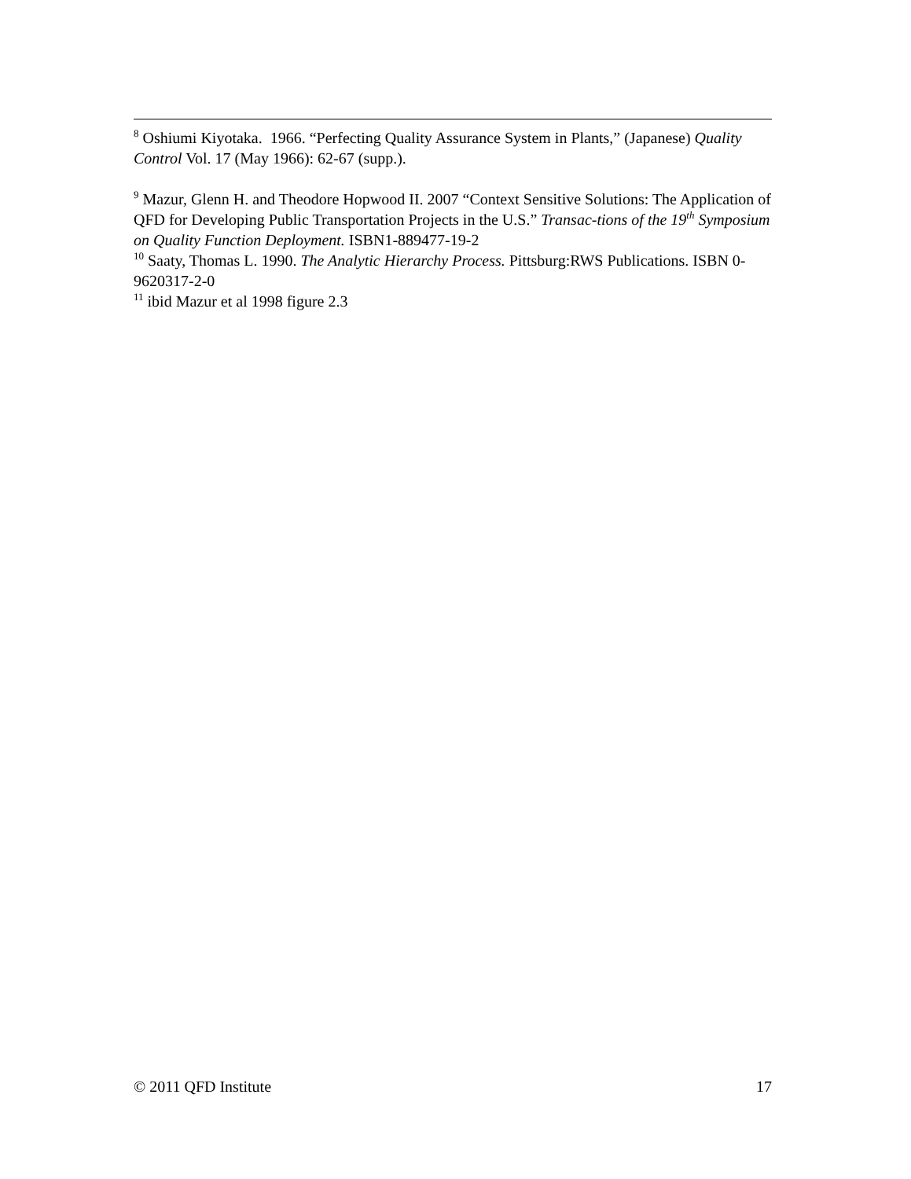<sup>8</sup> Oshiumi Kiyotaka. 1966. “Perfecting Quality Assurance System in Plants,” (Japanese) Quality Control Vol. 17 (May 1966): 62-67 (supp.).
<sup>9</sup> Mazur, Glenn H. and Theodore Hopwood II. 2007 “Context Sensitive Solutions: The Application of QFD for Developing Public Transportation Projects in the U.S.” Transac-tions of the 19<sup>th</sup> Symposium on Quality Function Deployment. ISBN1-889477-19-2
<sup>10</sup> Saaty, Thomas L. 1990. The Analytic Hierarchy Process. Pittsburg:RWS Publications. ISBN 0-9620317-2-0
<sup>11</sup> ibid Mazur et al 1998 figure 2.3
© 2011 QFD Institute 17